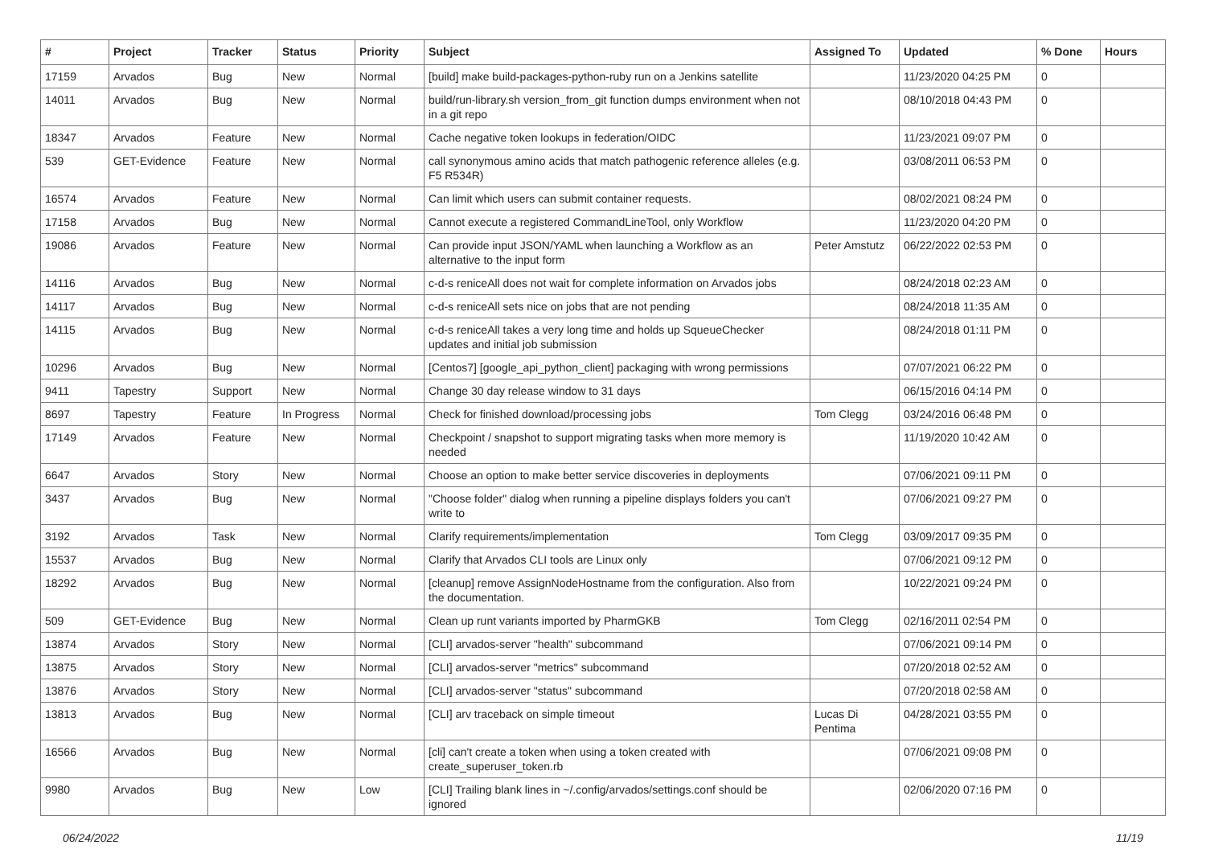| # | Project | Tracker | Status | Priority | Subject | Assigned To | Updated | % Done | Hours |
| --- | --- | --- | --- | --- | --- | --- | --- | --- | --- |
| 17159 | Arvados | Bug | New | Normal | [build] make build-packages-python-ruby run on a Jenkins satellite | | 11/23/2020 04:25 PM | 0 | |
| 14011 | Arvados | Bug | New | Normal | build/run-library.sh version_from_git function dumps environment when not in a git repo | | 08/10/2018 04:43 PM | 0 | |
| 18347 | Arvados | Feature | New | Normal | Cache negative token lookups in federation/OIDC | | 11/23/2021 09:07 PM | 0 | |
| 539 | GET-Evidence | Feature | New | Normal | call synonymous amino acids that match pathogenic reference alleles (e.g. F5 R534R) | | 03/08/2011 06:53 PM | 0 | |
| 16574 | Arvados | Feature | New | Normal | Can limit which users can submit container requests. | | 08/02/2021 08:24 PM | 0 | |
| 17158 | Arvados | Bug | New | Normal | Cannot execute a registered CommandLineTool, only Workflow | | 11/23/2020 04:20 PM | 0 | |
| 19086 | Arvados | Feature | New | Normal | Can provide input JSON/YAML when launching a Workflow as an alternative to the input form | Peter Amstutz | 06/22/2022 02:53 PM | 0 | |
| 14116 | Arvados | Bug | New | Normal | c-d-s reniceAll does not wait for complete information on Arvados jobs | | 08/24/2018 02:23 AM | 0 | |
| 14117 | Arvados | Bug | New | Normal | c-d-s reniceAll sets nice on jobs that are not pending | | 08/24/2018 11:35 AM | 0 | |
| 14115 | Arvados | Bug | New | Normal | c-d-s reniceAll takes a very long time and holds up SqueueChecker updates and initial job submission | | 08/24/2018 01:11 PM | 0 | |
| 10296 | Arvados | Bug | New | Normal | [Centos7] [google_api_python_client] packaging with wrong permissions | | 07/07/2021 06:22 PM | 0 | |
| 9411 | Tapestry | Support | New | Normal | Change 30 day release window to 31 days | | 06/15/2016 04:14 PM | 0 | |
| 8697 | Tapestry | Feature | In Progress | Normal | Check for finished download/processing jobs | Tom Clegg | 03/24/2016 06:48 PM | 0 | |
| 17149 | Arvados | Feature | New | Normal | Checkpoint / snapshot to support migrating tasks when more memory is needed | | 11/19/2020 10:42 AM | 0 | |
| 6647 | Arvados | Story | New | Normal | Choose an option to make better service discoveries in deployments | | 07/06/2021 09:11 PM | 0 | |
| 3437 | Arvados | Bug | New | Normal | "Choose folder" dialog when running a pipeline displays folders you can't write to | | 07/06/2021 09:27 PM | 0 | |
| 3192 | Arvados | Task | New | Normal | Clarify requirements/implementation | Tom Clegg | 03/09/2017 09:35 PM | 0 | |
| 15537 | Arvados | Bug | New | Normal | Clarify that Arvados CLI tools are Linux only | | 07/06/2021 09:12 PM | 0 | |
| 18292 | Arvados | Bug | New | Normal | [cleanup] remove AssignNodeHostname from the configuration. Also from the documentation. | | 10/22/2021 09:24 PM | 0 | |
| 509 | GET-Evidence | Bug | New | Normal | Clean up runt variants imported by PharmGKB | Tom Clegg | 02/16/2011 02:54 PM | 0 | |
| 13874 | Arvados | Story | New | Normal | [CLI] arvados-server "health" subcommand | | 07/06/2021 09:14 PM | 0 | |
| 13875 | Arvados | Story | New | Normal | [CLI] arvados-server "metrics" subcommand | | 07/20/2018 02:52 AM | 0 | |
| 13876 | Arvados | Story | New | Normal | [CLI] arvados-server "status" subcommand | | 07/20/2018 02:58 AM | 0 | |
| 13813 | Arvados | Bug | New | Normal | [CLI] arv traceback on simple timeout | Lucas Di Pentima | 04/28/2021 03:55 PM | 0 | |
| 16566 | Arvados | Bug | New | Normal | [cli] can't create a token when using a token created with create_superuser_token.rb | | 07/06/2021 09:08 PM | 0 | |
| 9980 | Arvados | Bug | New | Low | [CLI] Trailing blank lines in ~/.config/arvados/settings.conf should be ignored | | 02/06/2020 07:16 PM | 0 | |
06/24/2022 11/19